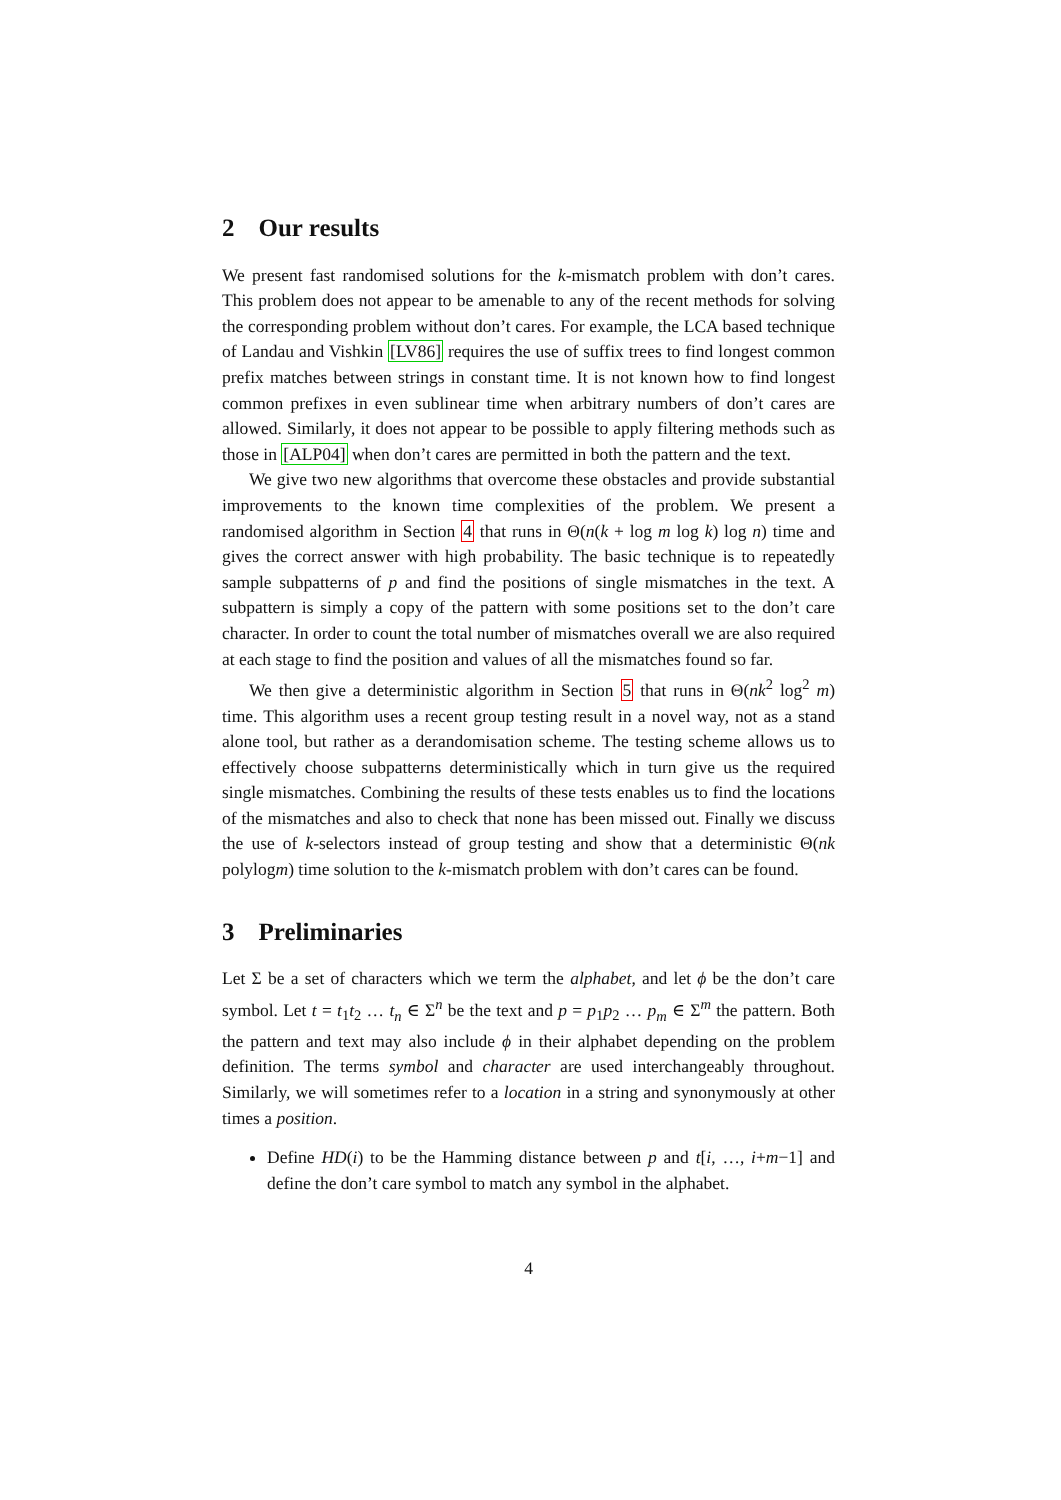2 Our results
We present fast randomised solutions for the k-mismatch problem with don’t cares. This problem does not appear to be amenable to any of the recent methods for solving the corresponding problem without don’t cares. For example, the LCA based technique of Landau and Vishkin [LV86] requires the use of suffix trees to find longest common prefix matches between strings in constant time. It is not known how to find longest common prefixes in even sublinear time when arbitrary numbers of don’t cares are allowed. Similarly, it does not appear to be possible to apply filtering methods such as those in [ALP04] when don’t cares are permitted in both the pattern and the text.
We give two new algorithms that overcome these obstacles and provide substantial improvements to the known time complexities of the problem. We present a randomised algorithm in Section 4 that runs in Θ(n(k + log m log k) log n) time and gives the correct answer with high probability. The basic technique is to repeatedly sample subpatterns of p and find the positions of single mismatches in the text. A subpattern is simply a copy of the pattern with some positions set to the don’t care character. In order to count the total number of mismatches overall we are also required at each stage to find the position and values of all the mismatches found so far.
We then give a deterministic algorithm in Section 5 that runs in Θ(nk<sup>2</sup> log<sup>2</sup> m) time. This algorithm uses a recent group testing result in a novel way, not as a stand alone tool, but rather as a derandomisation scheme. The testing scheme allows us to effectively choose subpatterns deterministically which in turn give us the required single mismatches. Combining the results of these tests enables us to find the locations of the mismatches and also to check that none has been missed out. Finally we discuss the use of k-selectors instead of group testing and show that a deterministic Θ(nk polylogm) time solution to the k-mismatch problem with don’t cares can be found.
3 Preliminaries
Let Σ be a set of characters which we term the alphabet, and let ϕ be the don’t care symbol. Let t = t<sub>1</sub>t<sub>2</sub> … t<sub>n</sub> ∈ Σ<sup>n</sup> be the text and p = p<sub>1</sub>p<sub>2</sub> … p<sub>m</sub> ∈ Σ<sup>m</sup> the pattern. Both the pattern and text may also include ϕ in their alphabet depending on the problem definition. The terms symbol and character are used interchangeably throughout. Similarly, we will sometimes refer to a location in a string and synonymously at other times a position.
Define HD(i) to be the Hamming distance between p and t[i, …, i+m−1] and define the don’t care symbol to match any symbol in the alphabet.
4